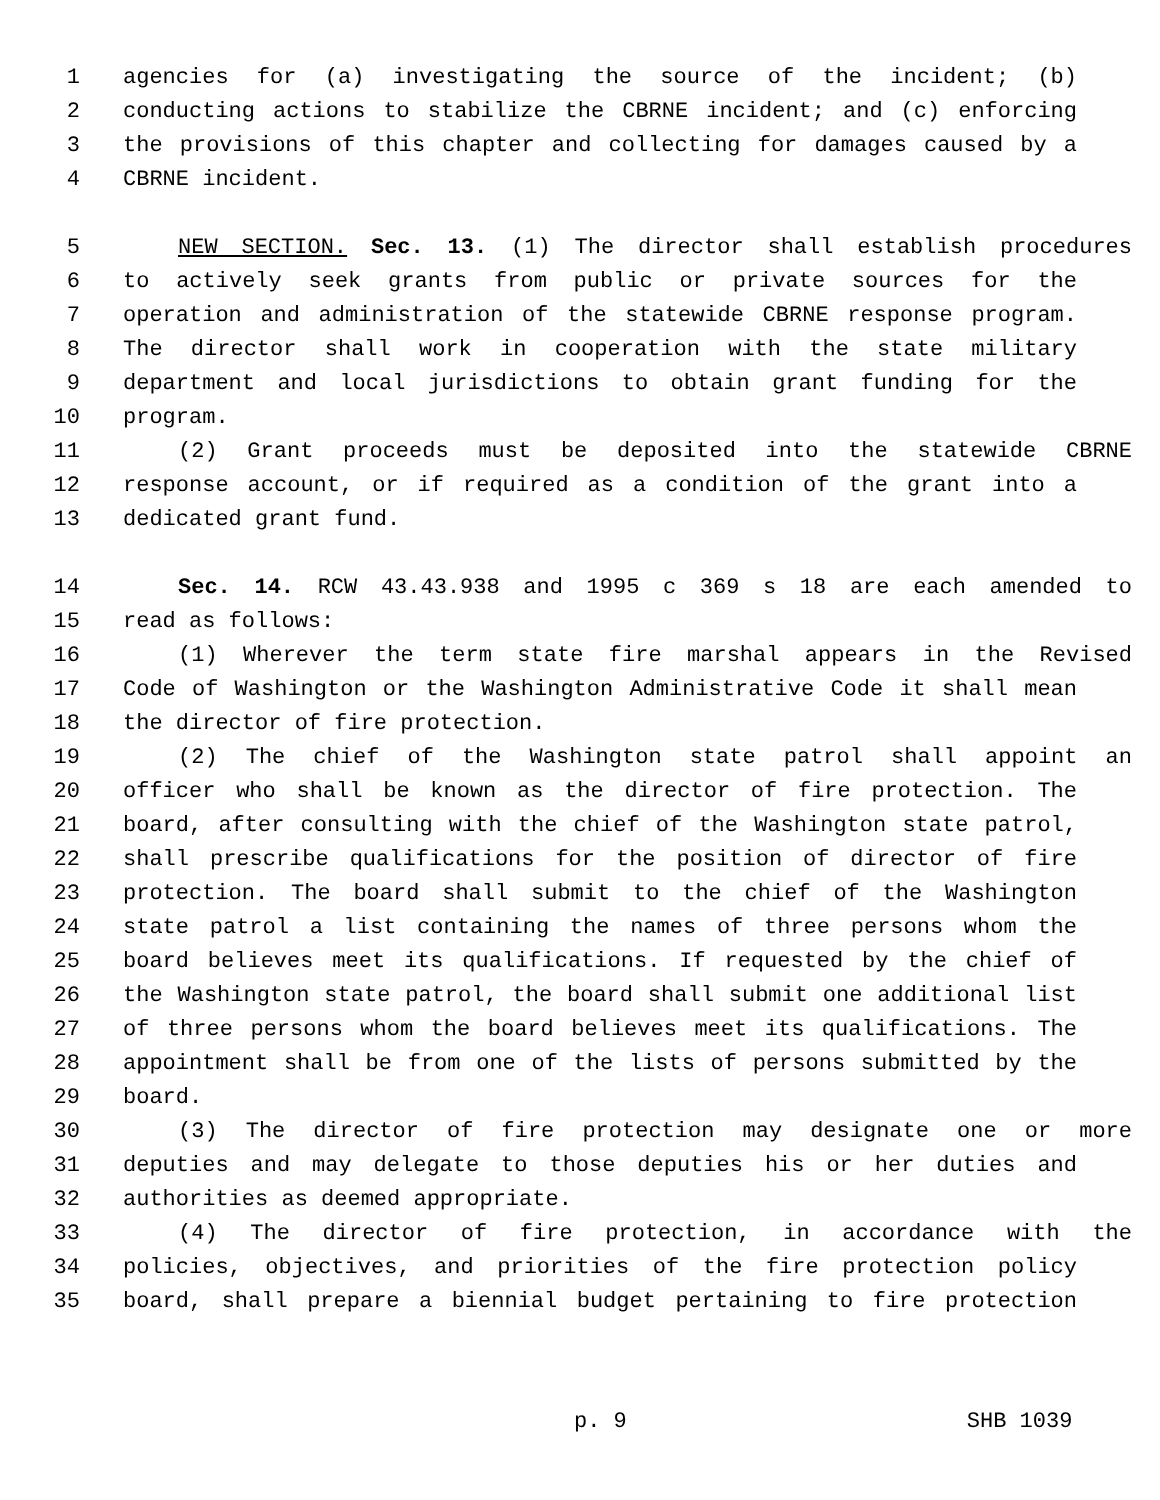1 agencies for (a) investigating the source of the incident; (b)
2 conducting actions to stabilize the CBRNE incident; and (c) enforcing
3 the provisions of this chapter and collecting for damages caused by a
4 CBRNE incident.
5 NEW SECTION. Sec. 13. (1) The director shall establish procedures
6 to actively seek grants from public or private sources for the
7 operation and administration of the statewide CBRNE response program.
8 The director shall work in cooperation with the state military
9 department and local jurisdictions to obtain grant funding for the
10 program.
11 (2) Grant proceeds must be deposited into the statewide CBRNE
12 response account, or if required as a condition of the grant into a
13 dedicated grant fund.
14 Sec. 14. RCW 43.43.938 and 1995 c 369 s 18 are each amended to
15 read as follows:
16 (1) Wherever the term state fire marshal appears in the Revised
17 Code of Washington or the Washington Administrative Code it shall mean
18 the director of fire protection.
19 (2) The chief of the Washington state patrol shall appoint an
20 officer who shall be known as the director of fire protection. The
21 board, after consulting with the chief of the Washington state patrol,
22 shall prescribe qualifications for the position of director of fire
23 protection. The board shall submit to the chief of the Washington
24 state patrol a list containing the names of three persons whom the
25 board believes meet its qualifications. If requested by the chief of
26 the Washington state patrol, the board shall submit one additional list
27 of three persons whom the board believes meet its qualifications. The
28 appointment shall be from one of the lists of persons submitted by the
29 board.
30 (3) The director of fire protection may designate one or more
31 deputies and may delegate to those deputies his or her duties and
32 authorities as deemed appropriate.
33 (4) The director of fire protection, in accordance with the
34 policies, objectives, and priorities of the fire protection policy
35 board, shall prepare a biennial budget pertaining to fire protection
p. 9 SHB 1039